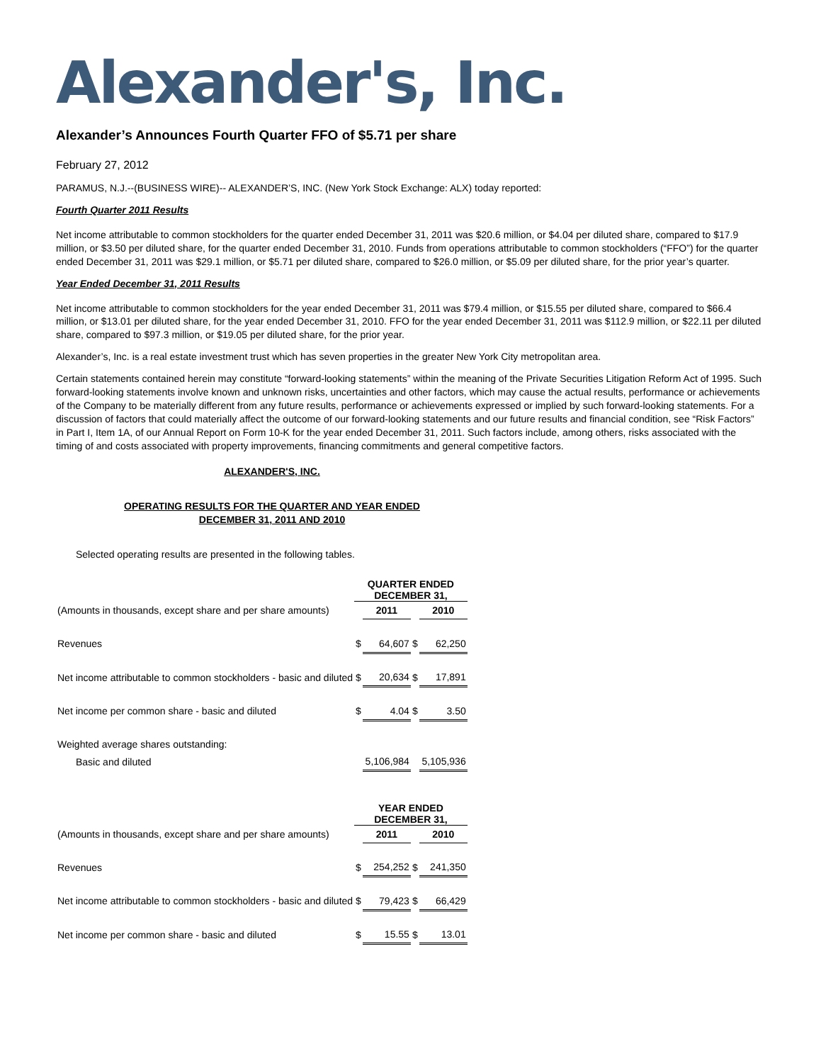Alexander's, Inc.
Alexander’s Announces Fourth Quarter FFO of $5.71 per share
February 27, 2012
PARAMUS, N.J.--(BUSINESS WIRE)-- ALEXANDER’S, INC. (New York Stock Exchange: ALX) today reported:
Fourth Quarter 2011 Results
Net income attributable to common stockholders for the quarter ended December 31, 2011 was $20.6 million, or $4.04 per diluted share, compared to $17.9 million, or $3.50 per diluted share, for the quarter ended December 31, 2010. Funds from operations attributable to common stockholders (“FFO”) for the quarter ended December 31, 2011 was $29.1 million, or $5.71 per diluted share, compared to $26.0 million, or $5.09 per diluted share, for the prior year’s quarter.
Year Ended December 31, 2011 Results
Net income attributable to common stockholders for the year ended December 31, 2011 was $79.4 million, or $15.55 per diluted share, compared to $66.4 million, or $13.01 per diluted share, for the year ended December 31, 2010. FFO for the year ended December 31, 2011 was $112.9 million, or $22.11 per diluted share, compared to $97.3 million, or $19.05 per diluted share, for the prior year.
Alexander’s, Inc. is a real estate investment trust which has seven properties in the greater New York City metropolitan area.
Certain statements contained herein may constitute “forward-looking statements” within the meaning of the Private Securities Litigation Reform Act of 1995. Such forward-looking statements involve known and unknown risks, uncertainties and other factors, which may cause the actual results, performance or achievements of the Company to be materially different from any future results, performance or achievements expressed or implied by such forward-looking statements. For a discussion of factors that could materially affect the outcome of our forward-looking statements and our future results and financial condition, see “Risk Factors” in Part I, Item 1A, of our Annual Report on Form 10-K for the year ended December 31, 2011. Such factors include, among others, risks associated with the timing of and costs associated with property improvements, financing commitments and general competitive factors.
ALEXANDER'S, INC.
OPERATING RESULTS FOR THE QUARTER AND YEAR ENDED
DECEMBER 31, 2011 AND 2010
Selected operating results are presented in the following tables.
| | QUARTER ENDED DECEMBER 31, | | | |
| (Amounts in thousands, except share and per share amounts) | | 2011 | | 2010 |
| Revenues | $ | 64,607 | $ | 62,250 |
| Net income attributable to common stockholders - basic and diluted | $ | 20,634 | $ | 17,891 |
| Net income per common share - basic and diluted | $ | 4.04 | $ | 3.50 |
| Weighted average shares outstanding: | | | | |
| Basic and diluted | | 5,106,984 | | 5,105,936 |
| | YEAR ENDED DECEMBER 31, | | | |
| (Amounts in thousands, except share and per share amounts) | | 2011 | | 2010 |
| Revenues | $ | 254,252 | $ | 241,350 |
| Net income attributable to common stockholders - basic and diluted | $ | 79,423 | $ | 66,429 |
| Net income per common share - basic and diluted | $ | 15.55 | $ | 13.01 |